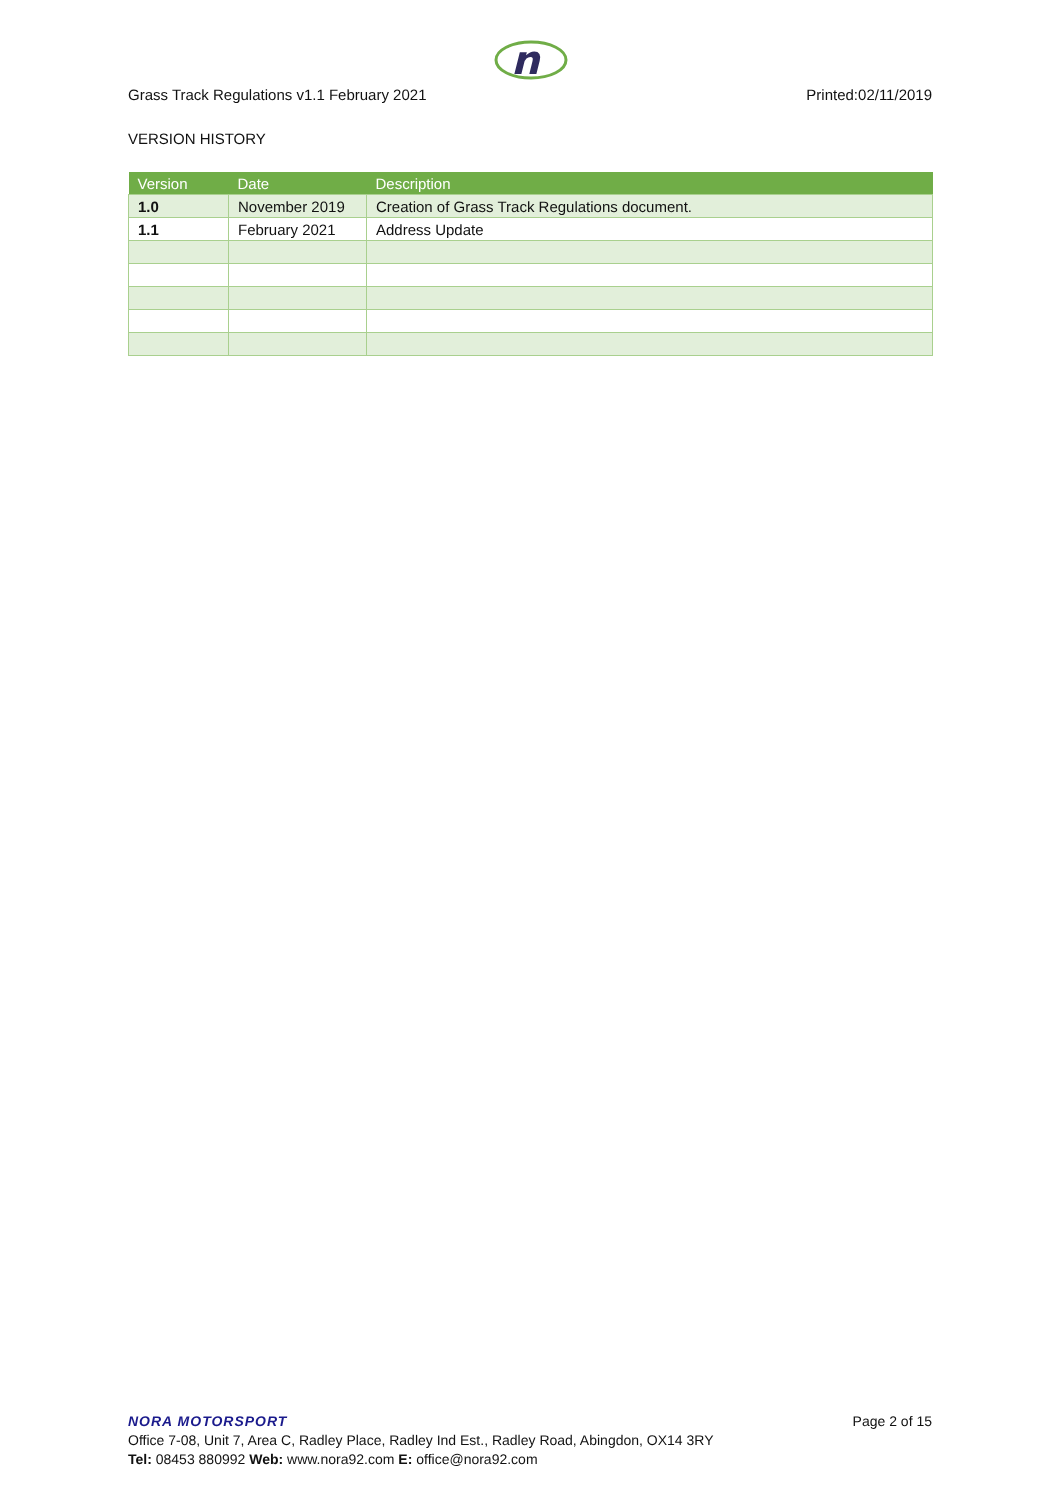n
Grass Track Regulations v1.1 February 2021 Printed:02/11/2019
VERSION HISTORY
| Version | Date | Description |
| --- | --- | --- |
| 1.0 | November 2019 | Creation of Grass Track Regulations document. |
| 1.1 | February 2021 | Address Update |
NORA MOTORSPORT
Page 2 of 15
Office 7-08, Unit 7, Area C, Radley Place, Radley Ind Est., Radley Road, Abingdon, OX14 3RY
Tel: 08453 880992 Web: www.nora92.com E: office@nora92.com